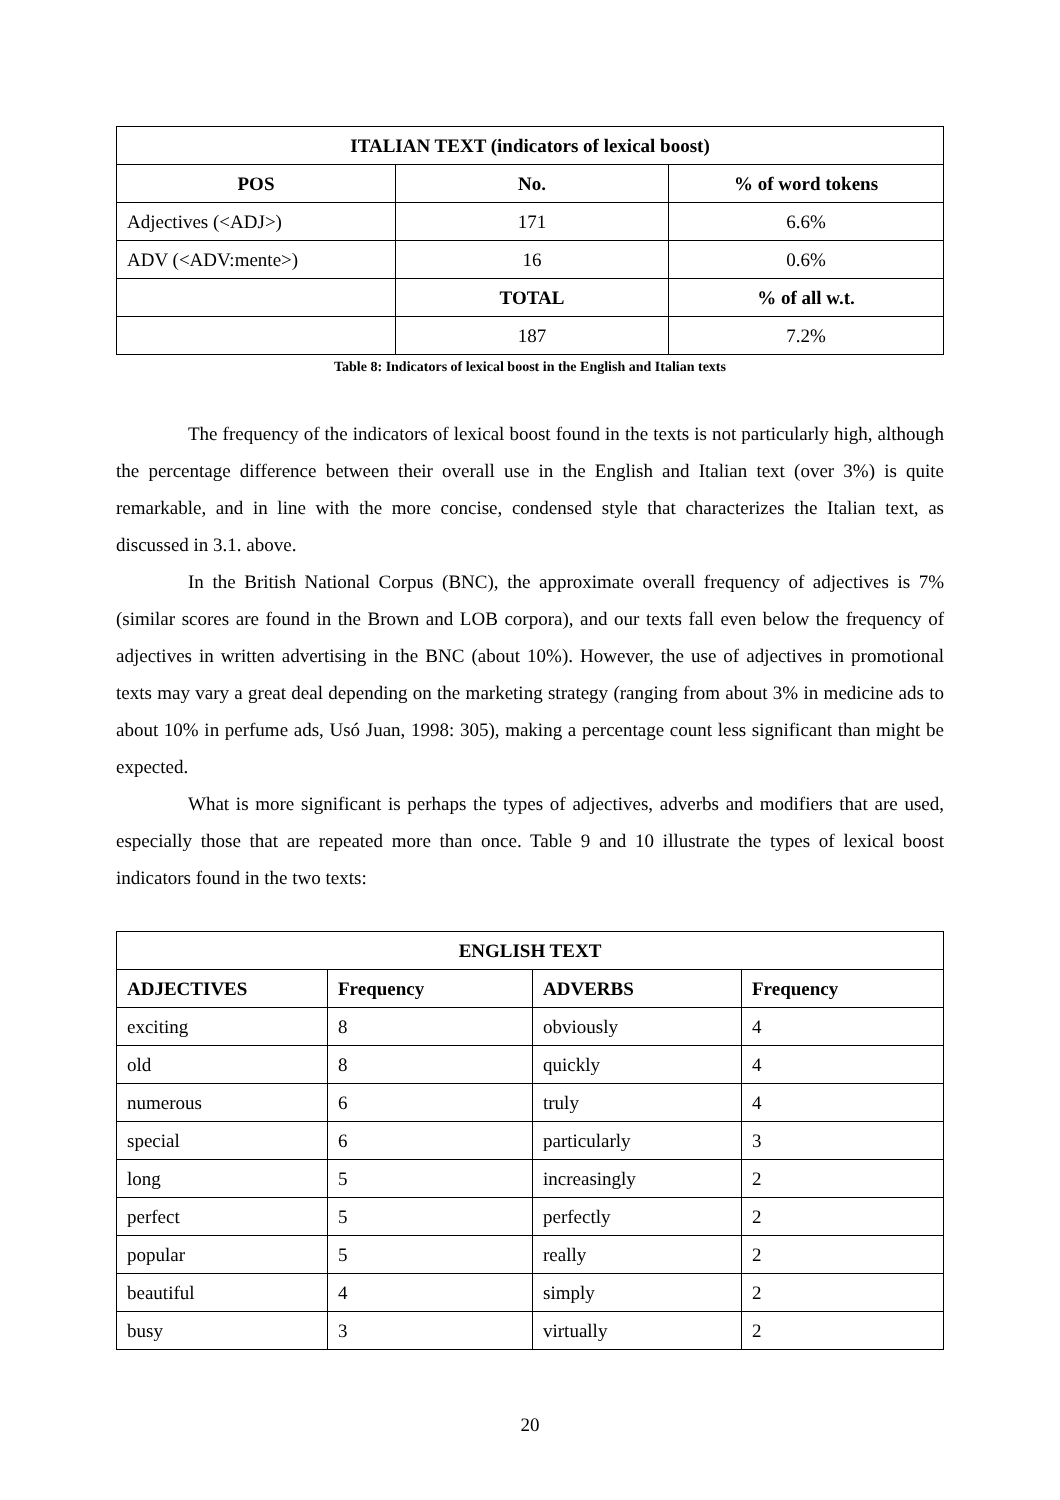| ITALIAN TEXT (indicators of lexical boost) | | |
| --- | --- | --- |
| POS | No. | % of word tokens |
| Adjectives (<ADJ>) | 171 | 6.6% |
| ADV (<ADV:mente>) | 16 | 0.6% |
| | TOTAL | % of all w.t. |
| | 187 | 7.2% |
Table 8: Indicators of lexical boost in the English and Italian texts
The frequency of the indicators of lexical boost found in the texts is not particularly high, although the percentage difference between their overall use in the English and Italian text (over 3%) is quite remarkable, and in line with the more concise, condensed style that characterizes the Italian text, as discussed in 3.1. above.
In the British National Corpus (BNC), the approximate overall frequency of adjectives is 7% (similar scores are found in the Brown and LOB corpora), and our texts fall even below the frequency of adjectives in written advertising in the BNC (about 10%). However, the use of adjectives in promotional texts may vary a great deal depending on the marketing strategy (ranging from about 3% in medicine ads to about 10% in perfume ads, Usó Juan, 1998: 305), making a percentage count less significant than might be expected.
What is more significant is perhaps the types of adjectives, adverbs and modifiers that are used, especially those that are repeated more than once. Table 9 and 10 illustrate the types of lexical boost indicators found in the two texts:
| ENGLISH TEXT | | | |
| --- | --- | --- | --- |
| ADJECTIVES | Frequency | ADVERBS | Frequency |
| exciting | 8 | obviously | 4 |
| old | 8 | quickly | 4 |
| numerous | 6 | truly | 4 |
| special | 6 | particularly | 3 |
| long | 5 | increasingly | 2 |
| perfect | 5 | perfectly | 2 |
| popular | 5 | really | 2 |
| beautiful | 4 | simply | 2 |
| busy | 3 | virtually | 2 |
20